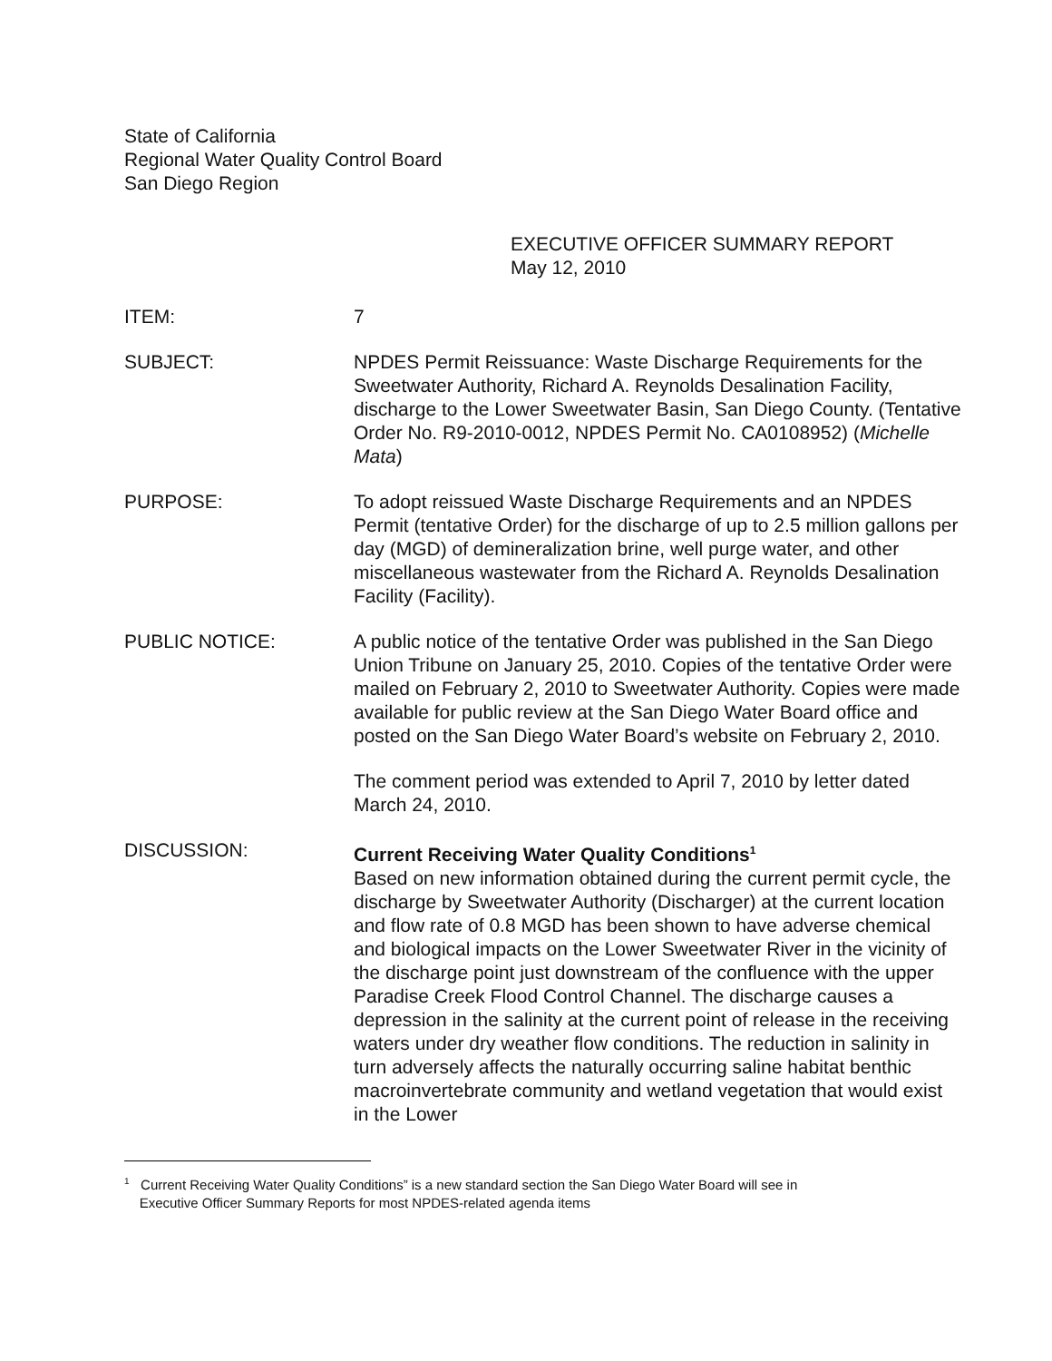State of California
Regional Water Quality Control Board
San Diego Region
EXECUTIVE OFFICER SUMMARY REPORT
May 12, 2010
ITEM: 7
SUBJECT: NPDES Permit Reissuance: Waste Discharge Requirements for the Sweetwater Authority, Richard A. Reynolds Desalination Facility, discharge to the Lower Sweetwater Basin, San Diego County. (Tentative Order No. R9-2010-0012, NPDES Permit No. CA0108952) (Michelle Mata)
PURPOSE: To adopt reissued Waste Discharge Requirements and an NPDES Permit (tentative Order) for the discharge of up to 2.5 million gallons per day (MGD) of demineralization brine, well purge water, and other miscellaneous wastewater from the Richard A. Reynolds Desalination Facility (Facility).
PUBLIC NOTICE: A public notice of the tentative Order was published in the San Diego Union Tribune on January 25, 2010. Copies of the tentative Order were mailed on February 2, 2010 to Sweetwater Authority. Copies were made available for public review at the San Diego Water Board office and posted on the San Diego Water Board’s website on February 2, 2010.
The comment period was extended to April 7, 2010 by letter dated March 24, 2010.
DISCUSSION: Current Receiving Water Quality Conditions<sup>1</sup>
Based on new information obtained during the current permit cycle, the discharge by Sweetwater Authority (Discharger) at the current location and flow rate of 0.8 MGD has been shown to have adverse chemical and biological impacts on the Lower Sweetwater River in the vicinity of the discharge point just downstream of the confluence with the upper Paradise Creek Flood Control Channel. The discharge causes a depression in the salinity at the current point of release in the receiving waters under dry weather flow conditions. The reduction in salinity in turn adversely affects the naturally occurring saline habitat benthic macroinvertebrate community and wetland vegetation that would exist in the Lower
<sup>1</sup> Current Receiving Water Quality Conditions” is a new standard section the San Diego Water Board will see in
Executive Officer Summary Reports for most NPDES-related agenda items